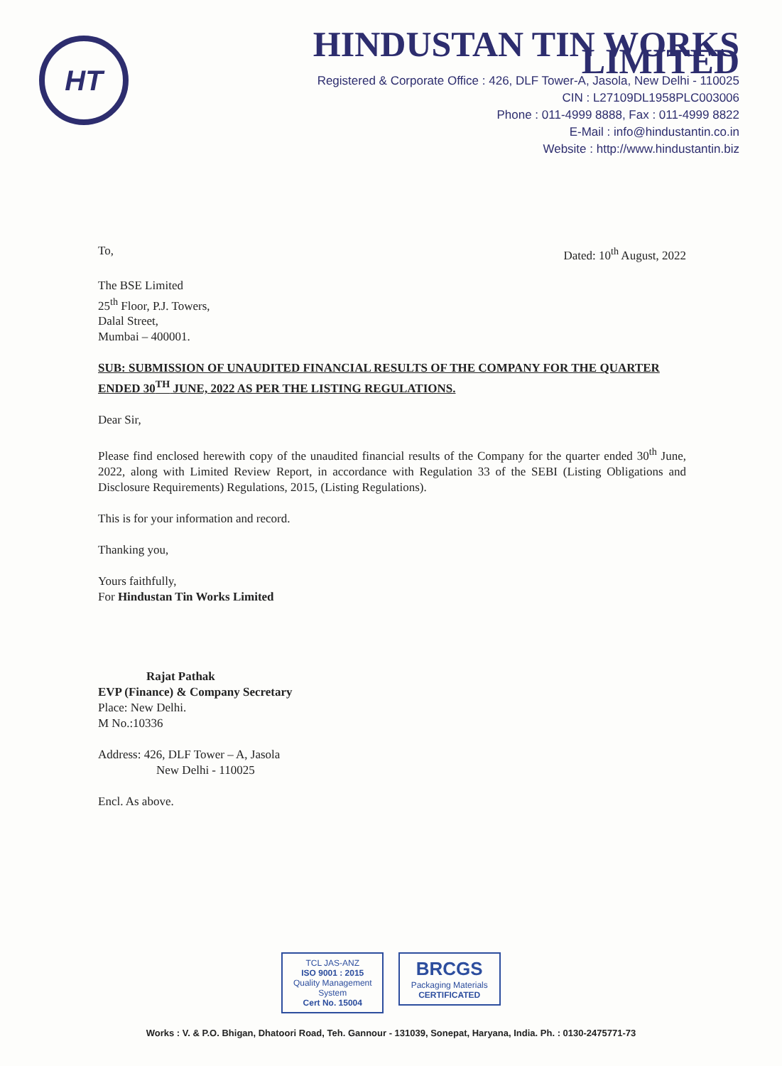HT
HINDUSTAN TIN WORKS LIMITED
Registered & Corporate Office : 426, DLF Tower-A, Jasola, New Delhi - 110025
CIN : L27109DL1958PLC003006
Phone : 011-4999 8888, Fax : 011-4999 8822
E-Mail : info@hindustantin.co.in
Website : http://www.hindustantin.biz
To, Dated: 10<sup>th</sup> August, 2022
The BSE Limited
25<sup>th</sup> Floor, P.J. Towers,
Dalal Street,
Mumbai – 400001.
SUB: SUBMISSION OF UNAUDITED FINANCIAL RESULTS OF THE COMPANY FOR THE QUARTER ENDED 30<sup>TH</sup> JUNE, 2022 AS PER THE LISTING REGULATIONS.
Dear Sir,
Please find enclosed herewith copy of the unaudited financial results of the Company for the quarter ended 30<sup>th</sup> June, 2022, along with Limited Review Report, in accordance with Regulation 33 of the SEBI (Listing Obligations and Disclosure Requirements) Regulations, 2015, (Listing Regulations).
This is for your information and record.
Thanking you,
Yours faithfully,
For Hindustan Tin Works Limited
Rajat Pathak
EVP (Finance) & Company Secretary
Place: New Delhi.
M No.:10336
Address: 426, DLF Tower – A, Jasola
New Delhi - 110025
Encl. As above.
TCL JAS-ANZ
ISO 9001 : 2015
Quality Management System
Cert No. 15004
BRCGS
Packaging Materials
CERTIFICATED
Works : V. & P.O. Bhigan, Dhatoori Road, Teh. Gannour - 131039, Sonepat, Haryana, India. Ph. : 0130-2475771-73